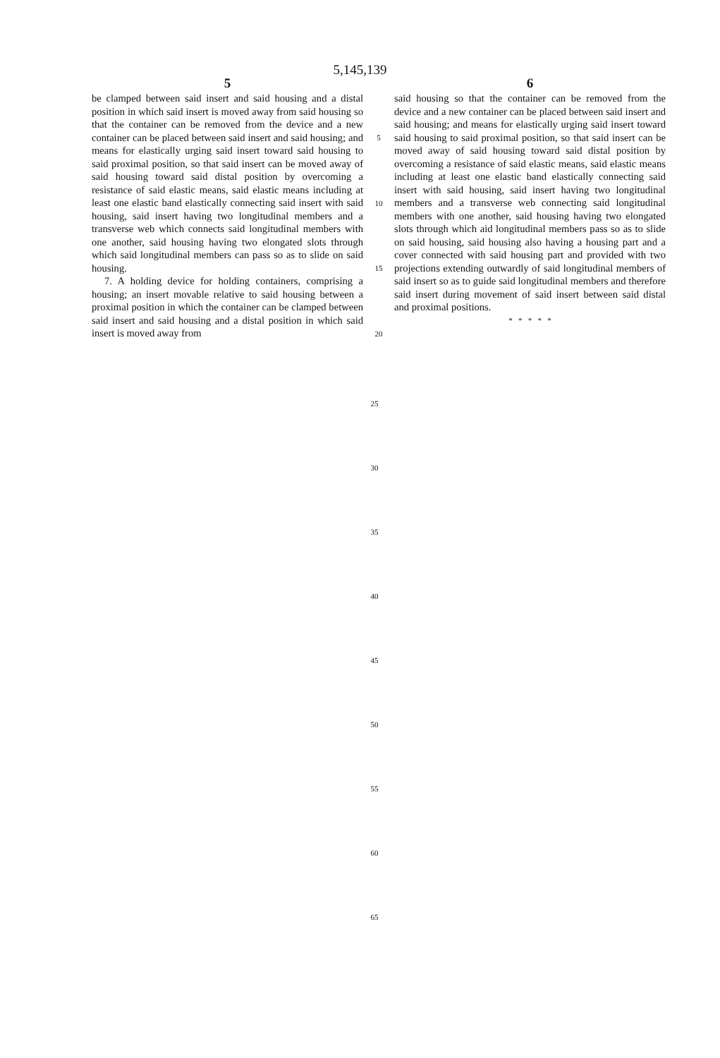5,145,139
5
be clamped between said insert and said housing and a distal position in which said insert is moved away from said housing so that the container can be removed from the device and a new container can be placed between said insert and said housing; and means for elastically urging said insert toward said housing to said proximal position, so that said insert can be moved away of said housing toward said distal position by overcoming a resistance of said elastic means, said elastic means including at least one elastic band elastically connecting said insert with said housing, said insert having two longitudinal members and a transverse web which connects said longitudinal members with one another, said housing having two elongated slots through which said longitudinal members can pass so as to slide on said housing.
7. A holding device for holding containers, comprising a housing; an insert movable relative to said housing between a proximal position in which the container can be clamped between said insert and said housing and a distal position in which said insert is moved away from
5
10
15
20
6
said housing so that the container can be removed from the device and a new container can be placed between said insert and said housing; and means for elastically urging said insert toward said housing to said proximal position, so that said insert can be moved away of said housing toward said distal position by overcoming a resistance of said elastic means, said elastic means including at least one elastic band elastically connecting said insert with said housing, said insert having two longitudinal members and a transverse web connecting said longitudinal members with one another, said housing having two elongated slots through which aid longitudinal members pass so as to slide on said housing, said housing also having a housing part and a cover connected with said housing part and provided with two projections extending outwardly of said longitudinal members of said insert so as to guide said longitudinal members and therefore said insert during movement of said insert between said distal and proximal positions.
* * * * *
25
30
35
40
45
50
55
60
65